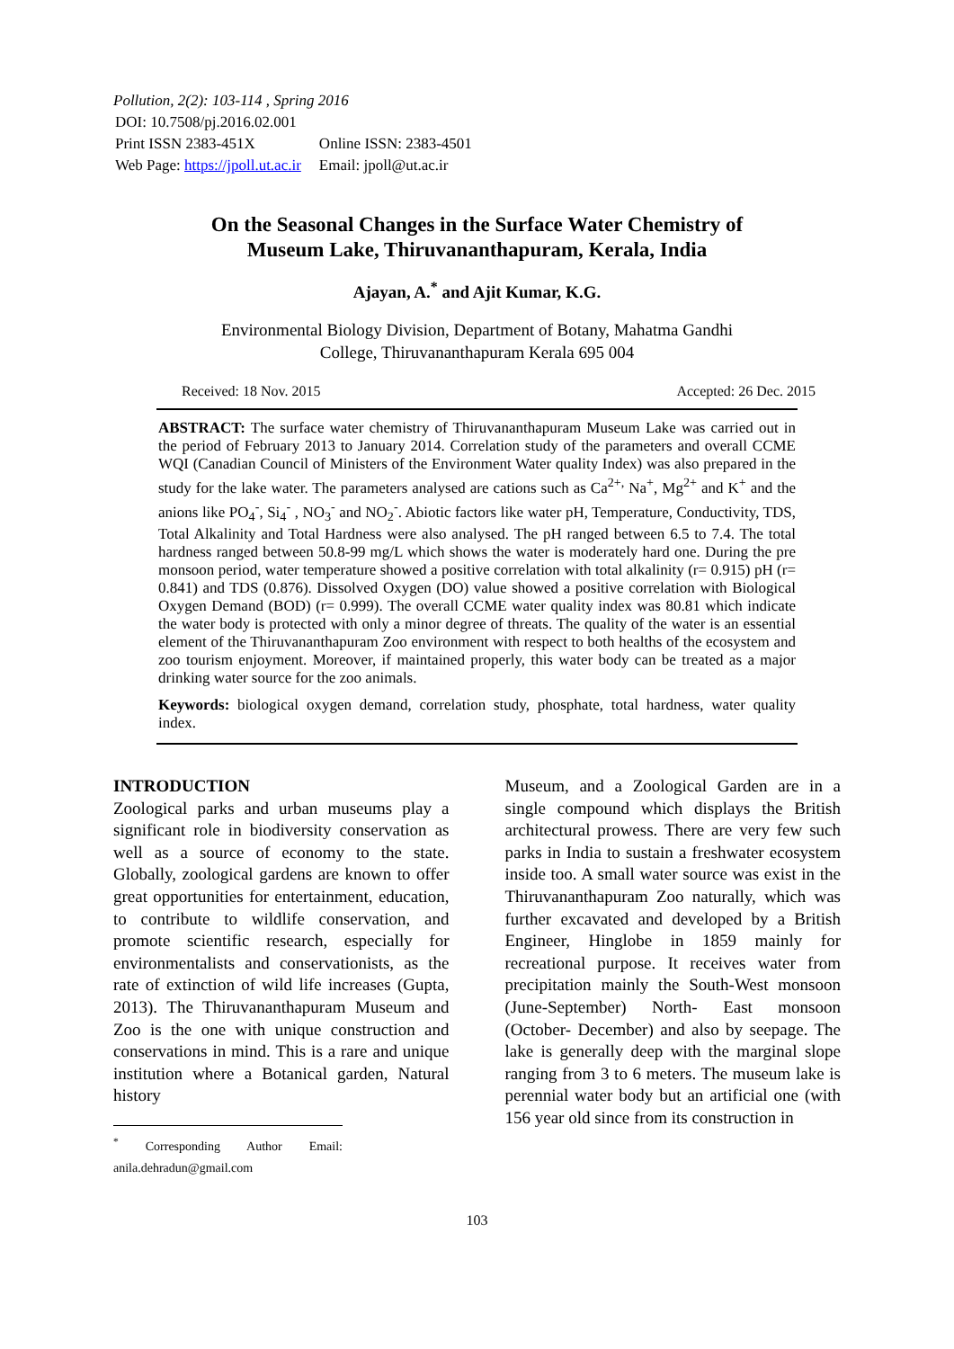Pollution, 2(2): 103-114 , Spring 2016
| DOI: 10.7508/pj.2016.02.001 | |
| Print ISSN 2383-451X | Online ISSN: 2383-4501 |
| Web Page: https://jpoll.ut.ac.ir | Email: jpoll@ut.ac.ir |
On the Seasonal Changes in the Surface Water Chemistry of
Museum Lake, Thiruvananthapuram, Kerala, India
Ajayan, A.<sup>*</sup> and Ajit Kumar, K.G.
Environmental Biology Division, Department of Botany, Mahatma Gandhi
College, Thiruvananthapuram Kerala 695 004
Received: 18 Nov. 2015 Accepted: 26 Dec. 2015
ABSTRACT: The surface water chemistry of Thiruvananthapuram Museum Lake was carried out in the period of February 2013 to January 2014. Correlation study of the parameters and overall CCME WQI (Canadian Council of Ministers of the Environment Water quality Index) was also prepared in the study for the lake water. The parameters analysed are cations such as Ca<sup>2+,</sup> Na<sup>+</sup>, Mg<sup>2+</sup> and K<sup>+</sup> and the anions like PO<sub>4</sub><sup>-</sup>, Si<sub>4</sub><sup>-</sup> , NO<sub>3</sub><sup>-</sup> and NO<sub>2</sub><sup>-</sup>. Abiotic factors like water pH, Temperature, Conductivity, TDS, Total Alkalinity and Total Hardness were also analysed. The pH ranged between 6.5 to 7.4. The total hardness ranged between 50.8-99 mg/L which shows the water is moderately hard one. During the pre monsoon period, water temperature showed a positive correlation with total alkalinity (r= 0.915) pH (r= 0.841) and TDS (0.876). Dissolved Oxygen (DO) value showed a positive correlation with Biological Oxygen Demand (BOD) (r= 0.999). The overall CCME water quality index was 80.81 which indicate the water body is protected with only a minor degree of threats. The quality of the water is an essential element of the Thiruvananthapuram Zoo environment with respect to both healths of the ecosystem and zoo tourism enjoyment. Moreover, if maintained properly, this water body can be treated as a major drinking water source for the zoo animals.
Keywords: biological oxygen demand, correlation study, phosphate, total hardness, water quality index.
INTRODUCTION
Zoological parks and urban museums play a significant role in biodiversity conservation as well as a source of economy to the state. Globally, zoological gardens are known to offer great opportunities for entertainment, education, to contribute to wildlife conservation, and promote scientific research, especially for environmentalists and conservationists, as the rate of extinction of wild life increases (Gupta, 2013). The Thiruvananthapuram Museum and Zoo is the one with unique construction and conservations in mind. This is a rare and unique institution where a Botanical garden, Natural history
<sup>*</sup> Corresponding Author Email: anila.dehradun@gmail.com
Museum, and a Zoological Garden are in a single compound which displays the British architectural prowess. There are very few such parks in India to sustain a freshwater ecosystem inside too. A small water source was exist in the Thiruvananthapuram Zoo naturally, which was further excavated and developed by a British Engineer, Hinglobe in 1859 mainly for recreational purpose. It receives water from precipitation mainly the South-West monsoon (June-September) North- East monsoon (October- December) and also by seepage. The lake is generally deep with the marginal slope ranging from 3 to 6 meters. The museum lake is perennial water body but an artificial one (with 156 year old since from its construction in
103